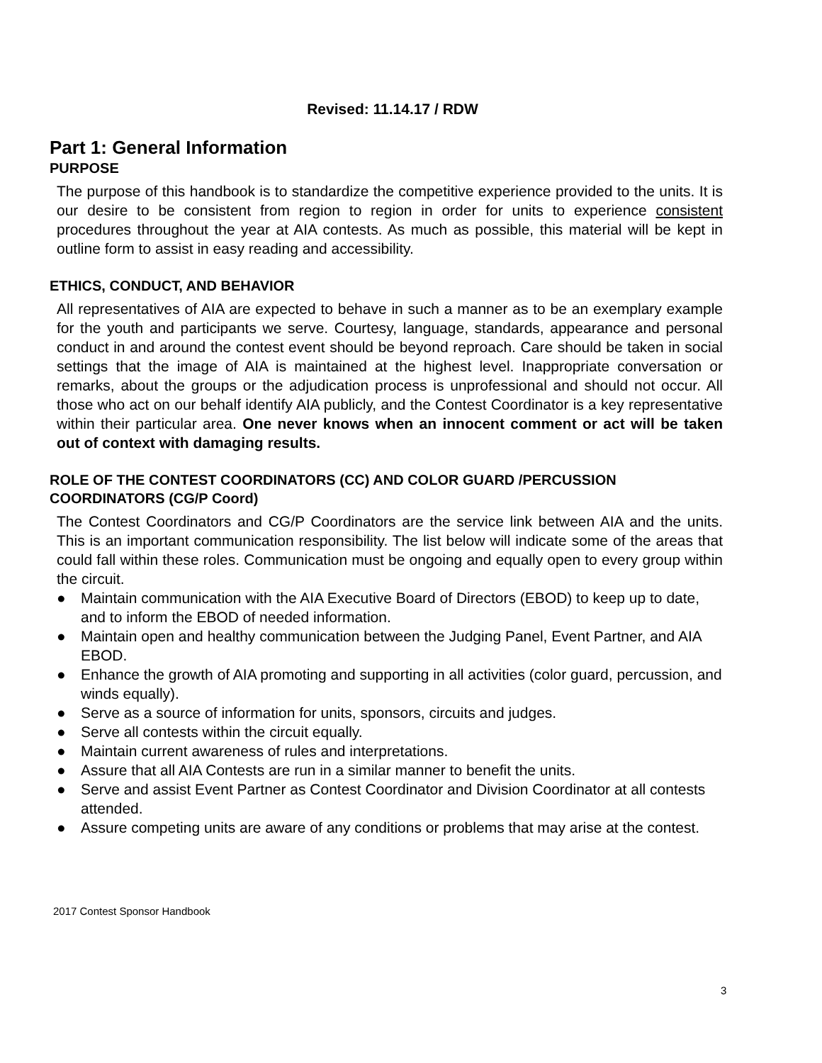Revised: 11.14.17 / RDW
Part 1: General Information
PURPOSE
The purpose of this handbook is to standardize the competitive experience provided to the units. It is our desire to be consistent from region to region in order for units to experience consistent procedures throughout the year at AIA contests. As much as possible, this material will be kept in outline form to assist in easy reading and accessibility.
ETHICS, CONDUCT, AND BEHAVIOR
All representatives of AIA are expected to behave in such a manner as to be an exemplary example for the youth and participants we serve. Courtesy, language, standards, appearance and personal conduct in and around the contest event should be beyond reproach. Care should be taken in social settings that the image of AIA is maintained at the highest level. Inappropriate conversation or remarks, about the groups or the adjudication process is unprofessional and should not occur. All those who act on our behalf identify AIA publicly, and the Contest Coordinator is a key representative within their particular area. One never knows when an innocent comment or act will be taken out of context with damaging results.
ROLE OF THE CONTEST COORDINATORS (CC) AND COLOR GUARD /PERCUSSION COORDINATORS (CG/P Coord)
The Contest Coordinators and CG/P Coordinators are the service link between AIA and the units. This is an important communication responsibility. The list below will indicate some of the areas that could fall within these roles. Communication must be ongoing and equally open to every group within the circuit.
● Maintain communication with the AIA Executive Board of Directors (EBOD) to keep up to date, and to inform the EBOD of needed information.
● Maintain open and healthy communication between the Judging Panel, Event Partner, and AIA EBOD.
● Enhance the growth of AIA promoting and supporting in all activities (color guard, percussion, and winds equally).
● Serve as a source of information for units, sponsors, circuits and judges.
● Serve all contests within the circuit equally.
● Maintain current awareness of rules and interpretations.
● Assure that all AIA Contests are run in a similar manner to benefit the units.
● Serve and assist Event Partner as Contest Coordinator and Division Coordinator at all contests attended.
● Assure competing units are aware of any conditions or problems that may arise at the contest.
2017 Contest Sponsor Handbook
3